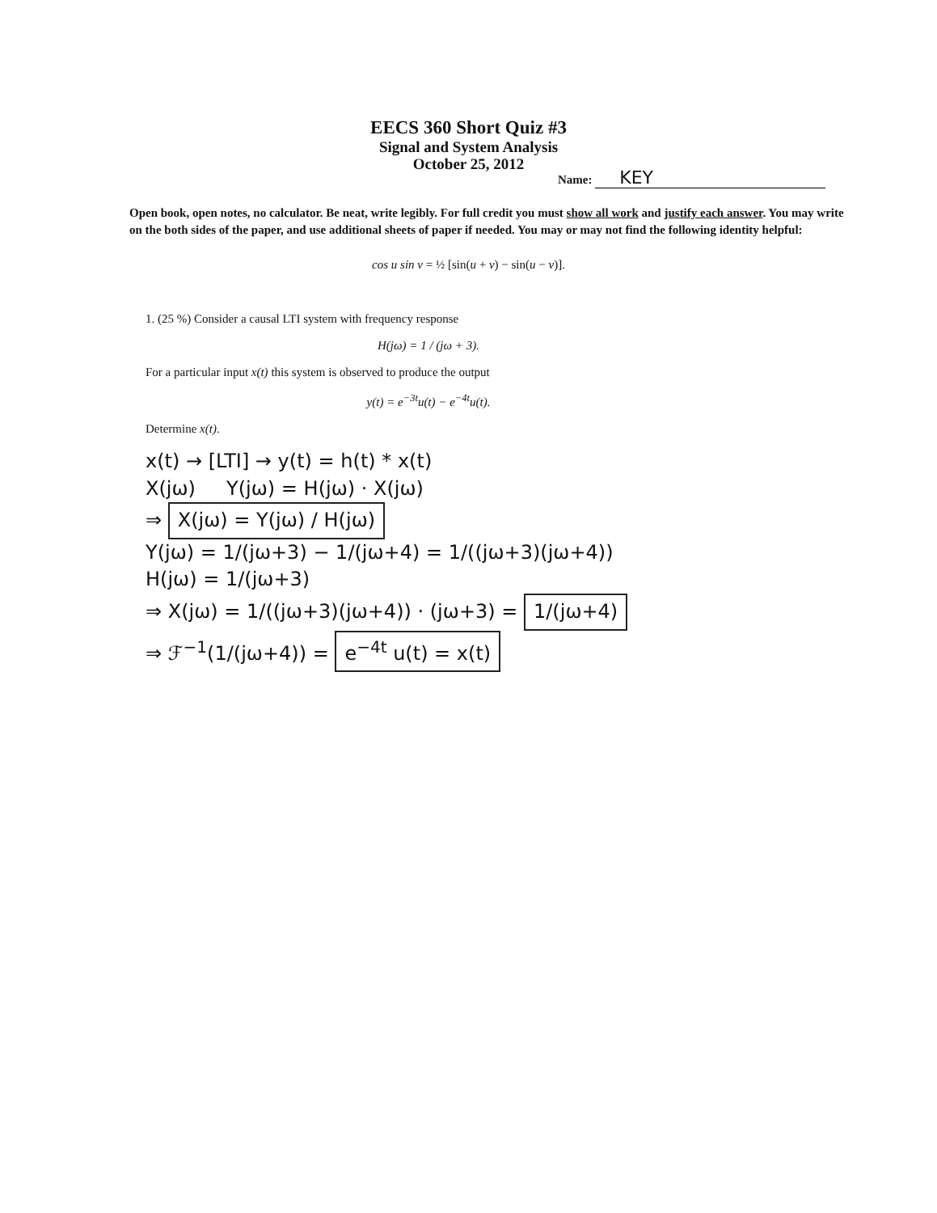EECS 360 Short Quiz #3
Signal and System Analysis
October 25, 2012
Name: KEY
Open book, open notes, no calculator. Be neat, write legibly. For full credit you must show all work and justify each answer. You may write on the both sides of the paper, and use additional sheets of paper if needed. You may or may not find the following identity helpful:
cos u sin v = ½ [sin(u + v) − sin(u − v)].
1. (25 %) Consider a causal LTI system with frequency response
H(jω) = 1 / (jω + 3).
For a particular input x(t) this system is observed to produce the output
y(t) = e<sup>−3t</sup>u(t) − e<sup>−4t</sup>u(t).
Determine x(t).
x(t) → [LTI] → y(t) = h(t) * x(t)
X(jω) Y(jω) = H(jω) · X(jω)
⇒ X(jω) = Y(jω) / H(jω)
Y(jω) = 1/(jω+3) − 1/(jω+4) = 1/((jω+3)(jω+4))
H(jω) = 1/(jω+3)
⇒ X(jω) = 1/((jω+3)(jω+4)) · (jω+3) = 1/(jω+4)
⇒ ℱ<sup>−1</sup>(1/(jω+4)) = e<sup>−4t</sup> u(t) = x(t)